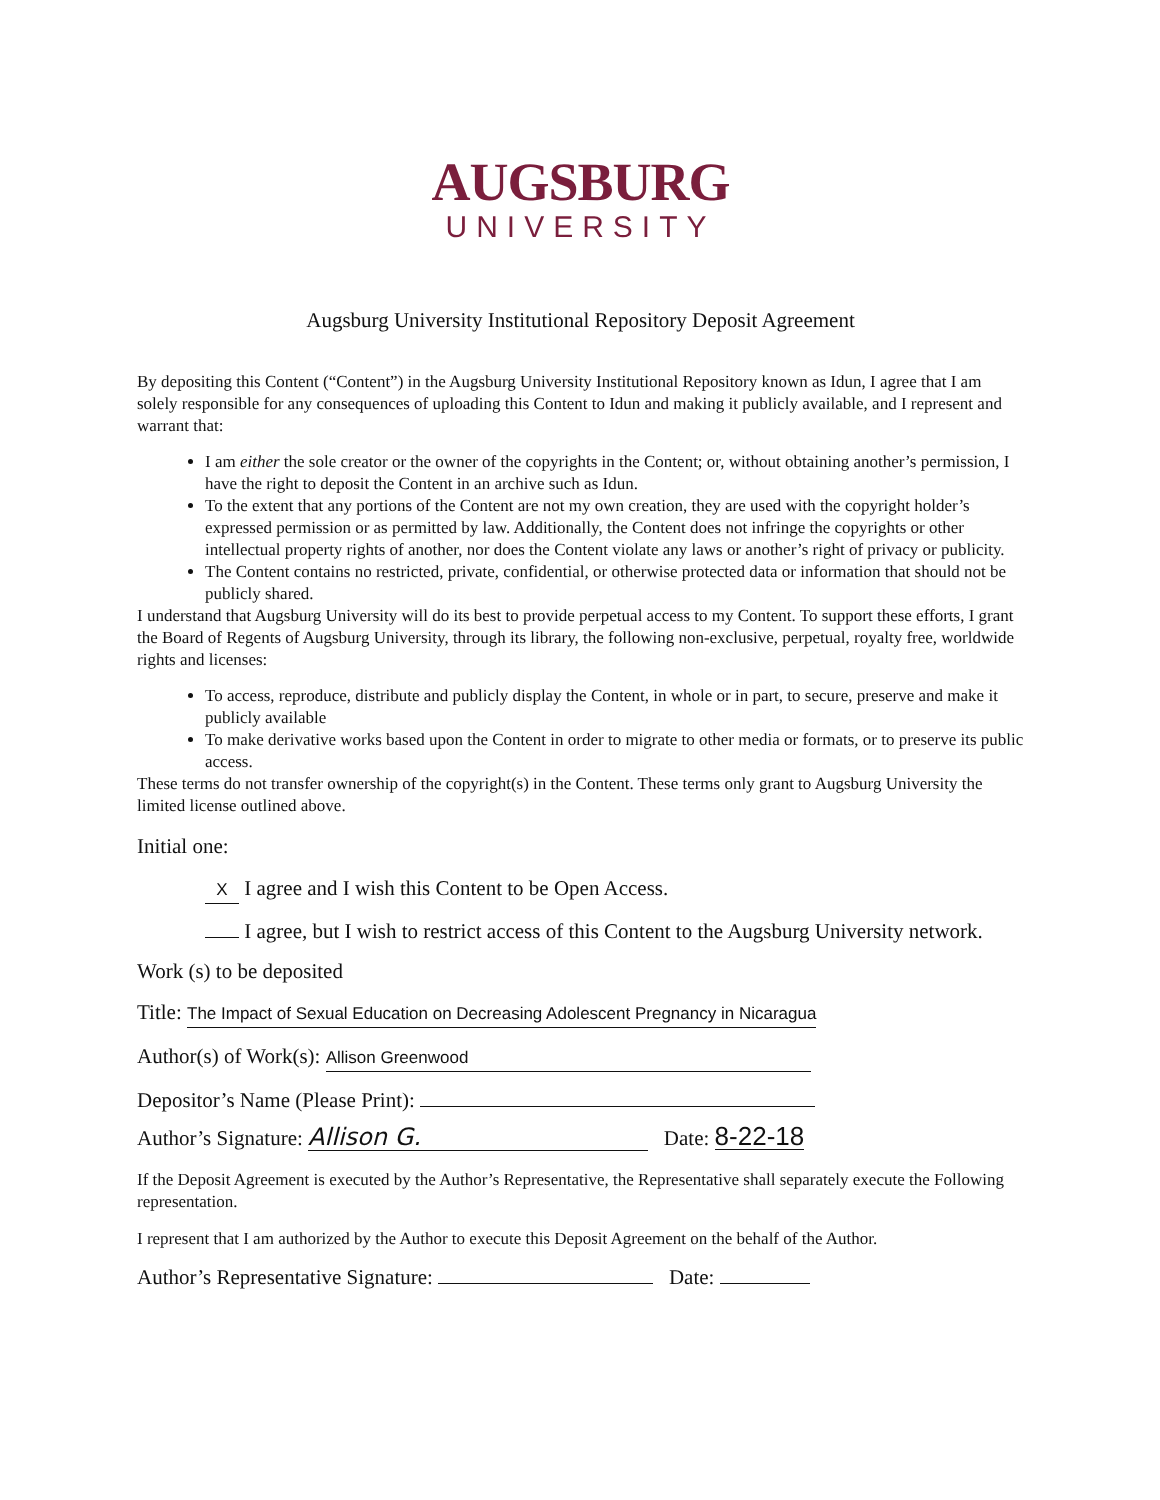AUGSBURG
UNIVERSITY
Augsburg University Institutional Repository Deposit Agreement
By depositing this Content (“Content”) in the Augsburg University Institutional Repository known as Idun, I agree that I am solely responsible for any consequences of uploading this Content to Idun and making it publicly available, and I represent and warrant that:
I am either the sole creator or the owner of the copyrights in the Content; or, without obtaining another’s permission, I have the right to deposit the Content in an archive such as Idun.
To the extent that any portions of the Content are not my own creation, they are used with the copyright holder’s expressed permission or as permitted by law. Additionally, the Content does not infringe the copyrights or other intellectual property rights of another, nor does the Content violate any laws or another’s right of privacy or publicity.
The Content contains no restricted, private, confidential, or otherwise protected data or information that should not be publicly shared.
I understand that Augsburg University will do its best to provide perpetual access to my Content. To support these efforts, I grant the Board of Regents of Augsburg University, through its library, the following non-exclusive, perpetual, royalty free, worldwide rights and licenses:
To access, reproduce, distribute and publicly display the Content, in whole or in part, to secure, preserve and make it publicly available
To make derivative works based upon the Content in order to migrate to other media or formats, or to preserve its public access.
These terms do not transfer ownership of the copyright(s) in the Content. These terms only grant to Augsburg University the limited license outlined above.
Initial one:
X I agree and I wish this Content to be Open Access.
I agree, but I wish to restrict access of this Content to the Augsburg University network.
Work (s) to be deposited
Title: The Impact of Sexual Education on Decreasing Adolescent Pregnancy in Nicaragua
Author(s) of Work(s): Allison Greenwood
Depositor’s Name (Please Print):
Author’s Signature: Allison G. Date: 8-22-18
If the Deposit Agreement is executed by the Author’s Representative, the Representative shall separately execute the Following representation.
I represent that I am authorized by the Author to execute this Deposit Agreement on the behalf of the Author.
Author’s Representative Signature: Date: